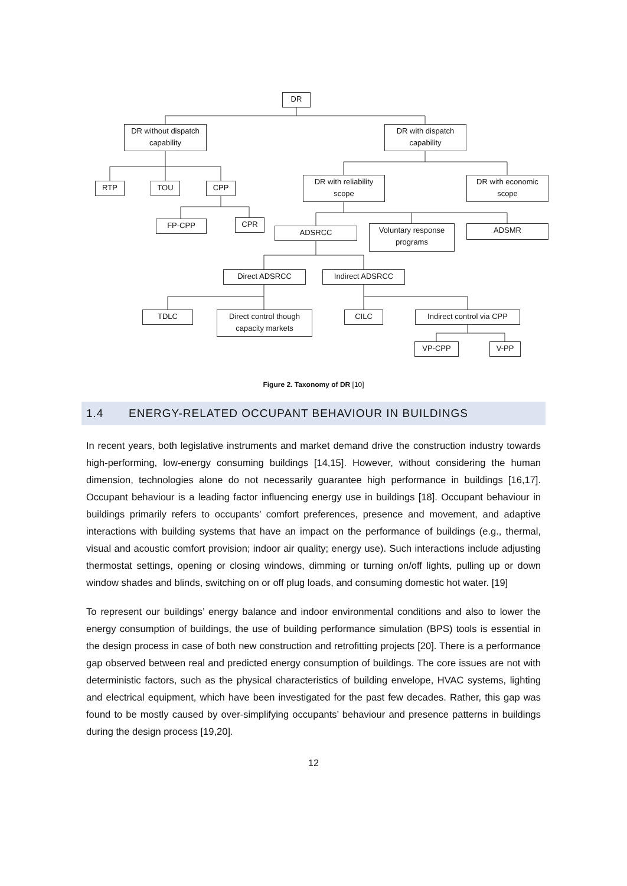DR
DR without dispatch capability
DR with dispatch capability
RTP TOU CPP
DR with reliability scope
DR with economic scope
FP-CPP CPR
ADSRCC
Voluntary response programs
ADSMR
Direct ADSRCC Indirect ADSRCC
TDLC
Direct control though capacity markets
CILC
Indirect control via CPP
VP-CPP V-PP
Figure 2. Taxonomy of DR [10]
1.4 ENERGY-RELATED OCCUPANT BEHAVIOUR IN BUILDINGS
In recent years, both legislative instruments and market demand drive the construction industry towards high-performing, low-energy consuming buildings [14,15]. However, without considering the human dimension, technologies alone do not necessarily guarantee high performance in buildings [16,17]. Occupant behaviour is a leading factor influencing energy use in buildings [18]. Occupant behaviour in buildings primarily refers to occupants’ comfort preferences, presence and movement, and adaptive interactions with building systems that have an impact on the performance of buildings (e.g., thermal, visual and acoustic comfort provision; indoor air quality; energy use). Such interactions include adjusting thermostat settings, opening or closing windows, dimming or turning on/off lights, pulling up or down window shades and blinds, switching on or off plug loads, and consuming domestic hot water. [19]
To represent our buildings’ energy balance and indoor environmental conditions and also to lower the energy consumption of buildings, the use of building performance simulation (BPS) tools is essential in the design process in case of both new construction and retrofitting projects [20]. There is a performance gap observed between real and predicted energy consumption of buildings. The core issues are not with deterministic factors, such as the physical characteristics of building envelope, HVAC systems, lighting and electrical equipment, which have been investigated for the past few decades. Rather, this gap was found to be mostly caused by over-simplifying occupants’ behaviour and presence patterns in buildings during the design process [19,20].
12